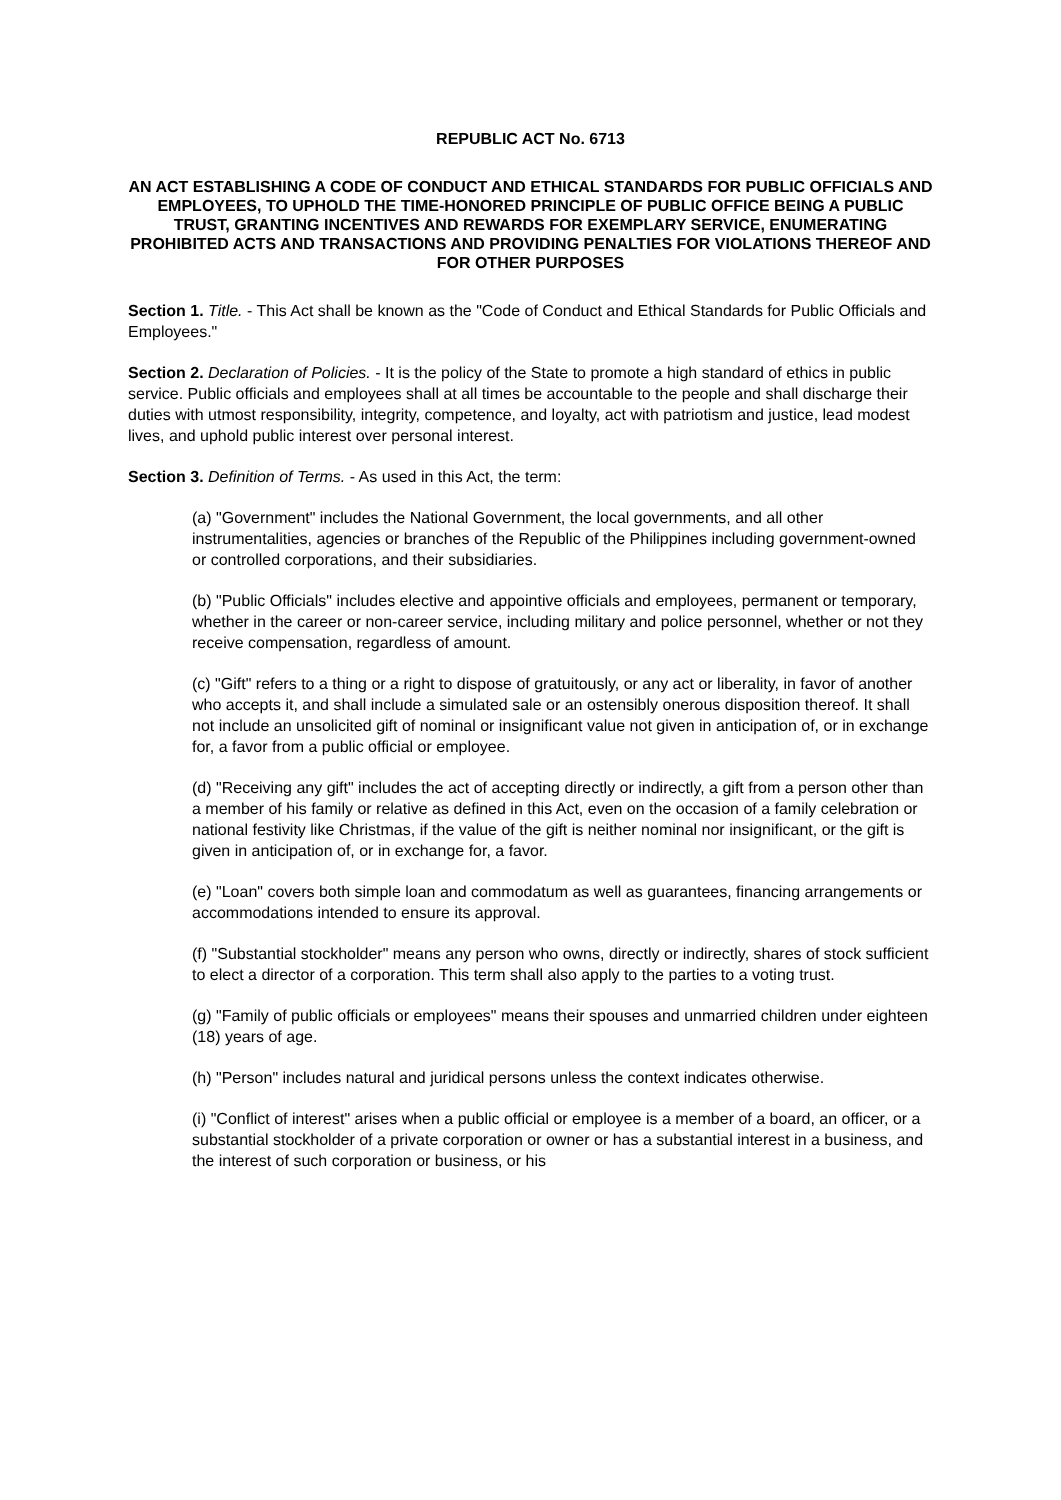REPUBLIC ACT No. 6713
AN ACT ESTABLISHING A CODE OF CONDUCT AND ETHICAL STANDARDS FOR PUBLIC OFFICIALS AND EMPLOYEES, TO UPHOLD THE TIME-HONORED PRINCIPLE OF PUBLIC OFFICE BEING A PUBLIC TRUST, GRANTING INCENTIVES AND REWARDS FOR EXEMPLARY SERVICE, ENUMERATING PROHIBITED ACTS AND TRANSACTIONS AND PROVIDING PENALTIES FOR VIOLATIONS THEREOF AND FOR OTHER PURPOSES
Section 1. Title. - This Act shall be known as the "Code of Conduct and Ethical Standards for Public Officials and Employees."
Section 2. Declaration of Policies. - It is the policy of the State to promote a high standard of ethics in public service. Public officials and employees shall at all times be accountable to the people and shall discharge their duties with utmost responsibility, integrity, competence, and loyalty, act with patriotism and justice, lead modest lives, and uphold public interest over personal interest.
Section 3. Definition of Terms. - As used in this Act, the term:
(a) "Government" includes the National Government, the local governments, and all other instrumentalities, agencies or branches of the Republic of the Philippines including government-owned or controlled corporations, and their subsidiaries.
(b) "Public Officials" includes elective and appointive officials and employees, permanent or temporary, whether in the career or non-career service, including military and police personnel, whether or not they receive compensation, regardless of amount.
(c) "Gift" refers to a thing or a right to dispose of gratuitously, or any act or liberality, in favor of another who accepts it, and shall include a simulated sale or an ostensibly onerous disposition thereof. It shall not include an unsolicited gift of nominal or insignificant value not given in anticipation of, or in exchange for, a favor from a public official or employee.
(d) "Receiving any gift" includes the act of accepting directly or indirectly, a gift from a person other than a member of his family or relative as defined in this Act, even on the occasion of a family celebration or national festivity like Christmas, if the value of the gift is neither nominal nor insignificant, or the gift is given in anticipation of, or in exchange for, a favor.
(e) "Loan" covers both simple loan and commodatum as well as guarantees, financing arrangements or accommodations intended to ensure its approval.
(f) "Substantial stockholder" means any person who owns, directly or indirectly, shares of stock sufficient to elect a director of a corporation. This term shall also apply to the parties to a voting trust.
(g) "Family of public officials or employees" means their spouses and unmarried children under eighteen (18) years of age.
(h) "Person" includes natural and juridical persons unless the context indicates otherwise.
(i) "Conflict of interest" arises when a public official or employee is a member of a board, an officer, or a substantial stockholder of a private corporation or owner or has a substantial interest in a business, and the interest of such corporation or business, or his